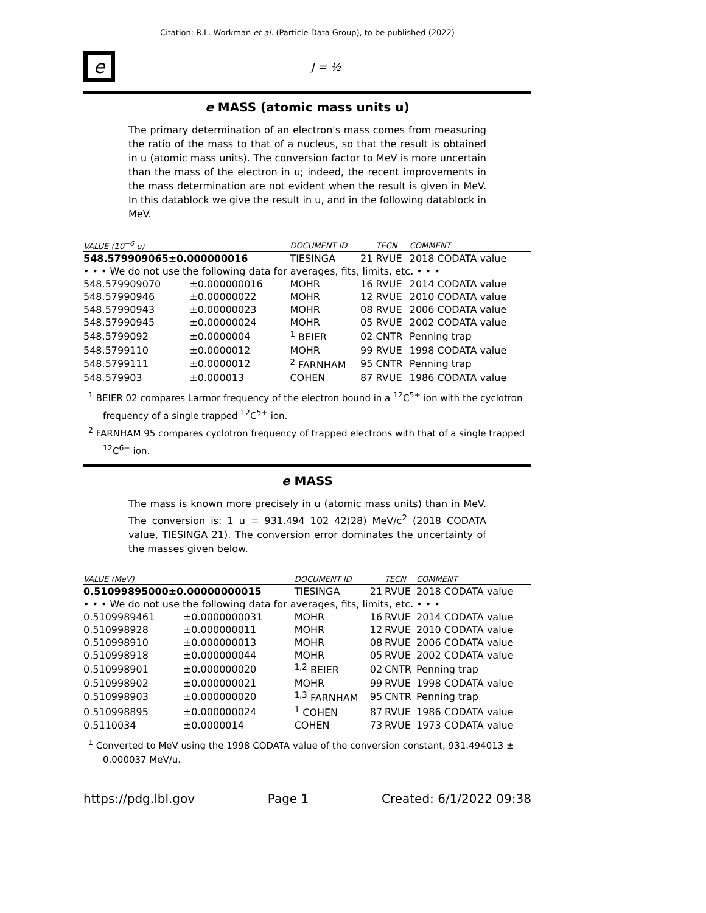Citation: R.L. Workman et al. (Particle Data Group), to be published (2022)
e
J = ½
e MASS (atomic mass units u)
The primary determination of an electron's mass comes from measuring the ratio of the mass to that of a nucleus, so that the result is obtained in u (atomic mass units). The conversion factor to MeV is more uncertain than the mass of the electron in u; indeed, the recent improvements in the mass determination are not evident when the result is given in MeV. In this datablock we give the result in u, and in the following datablock in MeV.
| VALUE (10<sup>−6</sup> u) | | DOCUMENT ID | | TECN | COMMENT |
| --- | --- | --- | --- | --- | --- |
| 548.579909065±0.000000016 | | TIESINGA | 21 | RVUE | 2018 CODATA value |
| • • • We do not use the following data for averages, fits, limits, etc. • • • | | | | | |
| 548.579909070 | ±0.000000016 | MOHR | 16 | RVUE | 2014 CODATA value |
| 548.57990946 | ±0.00000022 | MOHR | 12 | RVUE | 2010 CODATA value |
| 548.57990943 | ±0.00000023 | MOHR | 08 | RVUE | 2006 CODATA value |
| 548.57990945 | ±0.00000024 | MOHR | 05 | RVUE | 2002 CODATA value |
| 548.5799092 | ±0.0000004 | <sup>1</sup> BEIER | 02 | CNTR | Penning trap |
| 548.5799110 | ±0.0000012 | MOHR | 99 | RVUE | 1998 CODATA value |
| 548.5799111 | ±0.0000012 | <sup>2</sup> FARNHAM | 95 | CNTR | Penning trap |
| 548.579903 | ±0.000013 | COHEN | 87 | RVUE | 1986 CODATA value |
<sup>1</sup> BEIER 02 compares Larmor frequency of the electron bound in a <sup>12</sup>C<sup>5+</sup> ion with the cyclotron frequency of a single trapped <sup>12</sup>C<sup>5+</sup> ion.
<sup>2</sup> FARNHAM 95 compares cyclotron frequency of trapped electrons with that of a single trapped <sup>12</sup>C<sup>6+</sup> ion.
e MASS
The mass is known more precisely in u (atomic mass units) than in MeV. The conversion is: 1 u = 931.494 102 42(28) MeV/c<sup>2</sup> (2018 CODATA value, TIESINGA 21). The conversion error dominates the uncertainty of the masses given below.
| VALUE (MeV) | | DOCUMENT ID | | TECN | COMMENT |
| --- | --- | --- | --- | --- | --- |
| 0.51099895000±0.00000000015 | | TIESINGA | 21 | RVUE | 2018 CODATA value |
| • • • We do not use the following data for averages, fits, limits, etc. • • • | | | | | |
| 0.5109989461 | ±0.0000000031 | MOHR | 16 | RVUE | 2014 CODATA value |
| 0.510998928 | ±0.000000011 | MOHR | 12 | RVUE | 2010 CODATA value |
| 0.510998910 | ±0.000000013 | MOHR | 08 | RVUE | 2006 CODATA value |
| 0.510998918 | ±0.000000044 | MOHR | 05 | RVUE | 2002 CODATA value |
| 0.510998901 | ±0.000000020 | <sup>1,2</sup> BEIER | 02 | CNTR | Penning trap |
| 0.510998902 | ±0.000000021 | MOHR | 99 | RVUE | 1998 CODATA value |
| 0.510998903 | ±0.000000020 | <sup>1,3</sup> FARNHAM | 95 | CNTR | Penning trap |
| 0.510998895 | ±0.000000024 | <sup>1</sup> COHEN | 87 | RVUE | 1986 CODATA value |
| 0.5110034 | ±0.0000014 | COHEN | 73 | RVUE | 1973 CODATA value |
<sup>1</sup> Converted to MeV using the 1998 CODATA value of the conversion constant, 931.494013 ± 0.000037 MeV/u.
https://pdg.lbl.gov Page 1 Created: 6/1/2022 09:38